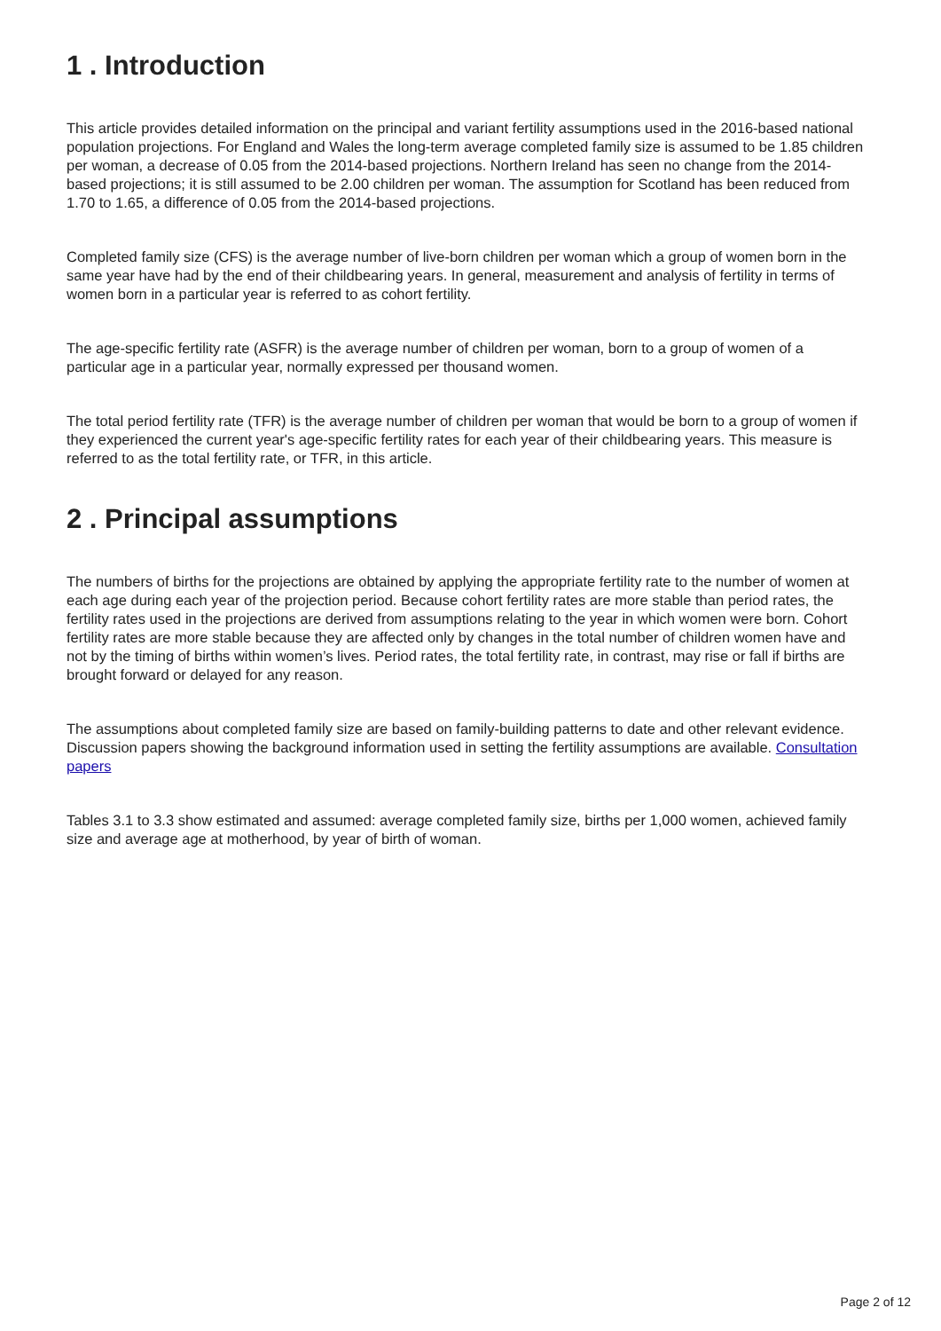1 . Introduction
This article provides detailed information on the principal and variant fertility assumptions used in the 2016-based national population projections. For England and Wales the long-term average completed family size is assumed to be 1.85 children per woman, a decrease of 0.05 from the 2014-based projections. Northern Ireland has seen no change from the 2014-based projections; it is still assumed to be 2.00 children per woman. The assumption for Scotland has been reduced from 1.70 to 1.65, a difference of 0.05 from the 2014-based projections.
Completed family size (CFS) is the average number of live-born children per woman which a group of women born in the same year have had by the end of their childbearing years. In general, measurement and analysis of fertility in terms of women born in a particular year is referred to as cohort fertility.
The age-specific fertility rate (ASFR) is the average number of children per woman, born to a group of women of a particular age in a particular year, normally expressed per thousand women.
The total period fertility rate (TFR) is the average number of children per woman that would be born to a group of women if they experienced the current year's age-specific fertility rates for each year of their childbearing years. This measure is referred to as the total fertility rate, or TFR, in this article.
2 . Principal assumptions
The numbers of births for the projections are obtained by applying the appropriate fertility rate to the number of women at each age during each year of the projection period. Because cohort fertility rates are more stable than period rates, the fertility rates used in the projections are derived from assumptions relating to the year in which women were born. Cohort fertility rates are more stable because they are affected only by changes in the total number of children women have and not by the timing of births within women’s lives. Period rates, the total fertility rate, in contrast, may rise or fall if births are brought forward or delayed for any reason.
The assumptions about completed family size are based on family-building patterns to date and other relevant evidence. Discussion papers showing the background information used in setting the fertility assumptions are available. Consultation papers
Tables 3.1 to 3.3 show estimated and assumed: average completed family size, births per 1,000 women, achieved family size and average age at motherhood, by year of birth of woman.
Page 2 of 12